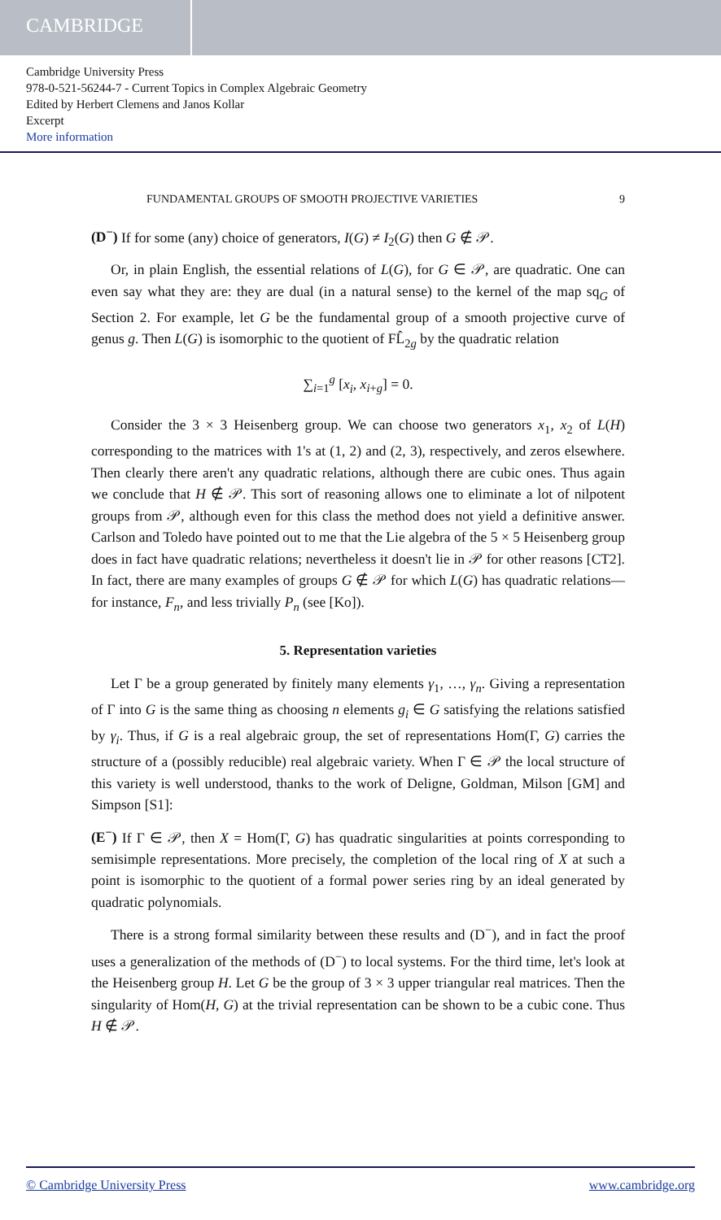CAMBRIDGE
Cambridge University Press
978-0-521-56244-7 - Current Topics in Complex Algebraic Geometry
Edited by Herbert Clemens and Janos Kollar
Excerpt
More information
FUNDAMENTAL GROUPS OF SMOOTH PROJECTIVE VARIETIES 9
(D<sup>−</sup>) If for some (any) choice of generators, I(G) ≠ I<sub>2</sub>(G) then G ∉ 𝒫.
Or, in plain English, the essential relations of L(G), for G ∈ 𝒫, are quadratic. One can even say what they are: they are dual (in a natural sense) to the kernel of the map sq<sub>G</sub> of Section 2. For example, let G be the fundamental group of a smooth projective curve of genus g. Then L(G) is isomorphic to the quotient of FL̂<sub>2g</sub> by the quadratic relation
∑<sub>i=1</sub><sup>g</sup> [x<sub>i</sub>, x<sub>i+g</sub>] = 0.
Consider the 3 × 3 Heisenberg group. We can choose two generators x<sub>1</sub>, x<sub>2</sub> of L(H) corresponding to the matrices with 1's at (1, 2) and (2, 3), respectively, and zeros elsewhere. Then clearly there aren't any quadratic relations, although there are cubic ones. Thus again we conclude that H ∉ 𝒫. This sort of reasoning allows one to eliminate a lot of nilpotent groups from 𝒫, although even for this class the method does not yield a definitive answer. Carlson and Toledo have pointed out to me that the Lie algebra of the 5 × 5 Heisenberg group does in fact have quadratic relations; nevertheless it doesn't lie in 𝒫 for other reasons [CT2]. In fact, there are many examples of groups G ∉ 𝒫 for which L(G) has quadratic relations—for instance, F<sub>n</sub>, and less trivially P<sub>n</sub> (see [Ko]).
5. Representation varieties
Let Γ be a group generated by finitely many elements γ<sub>1</sub>, …, γ<sub>n</sub>. Giving a representation of Γ into G is the same thing as choosing n elements g<sub>i</sub> ∈ G satisfying the relations satisfied by γ<sub>i</sub>. Thus, if G is a real algebraic group, the set of representations Hom(Γ, G) carries the structure of a (possibly reducible) real algebraic variety. When Γ ∈ 𝒫 the local structure of this variety is well understood, thanks to the work of Deligne, Goldman, Milson [GM] and Simpson [S1]:
(E<sup>−</sup>) If Γ ∈ 𝒫, then X = Hom(Γ, G) has quadratic singularities at points corresponding to semisimple representations. More precisely, the completion of the local ring of X at such a point is isomorphic to the quotient of a formal power series ring by an ideal generated by quadratic polynomials.
There is a strong formal similarity between these results and (D<sup>−</sup>), and in fact the proof uses a generalization of the methods of (D<sup>−</sup>) to local systems. For the third time, let's look at the Heisenberg group H. Let G be the group of 3 × 3 upper triangular real matrices. Then the singularity of Hom(H, G) at the trivial representation can be shown to be a cubic cone. Thus H ∉ 𝒫.
© Cambridge University Press www.cambridge.org